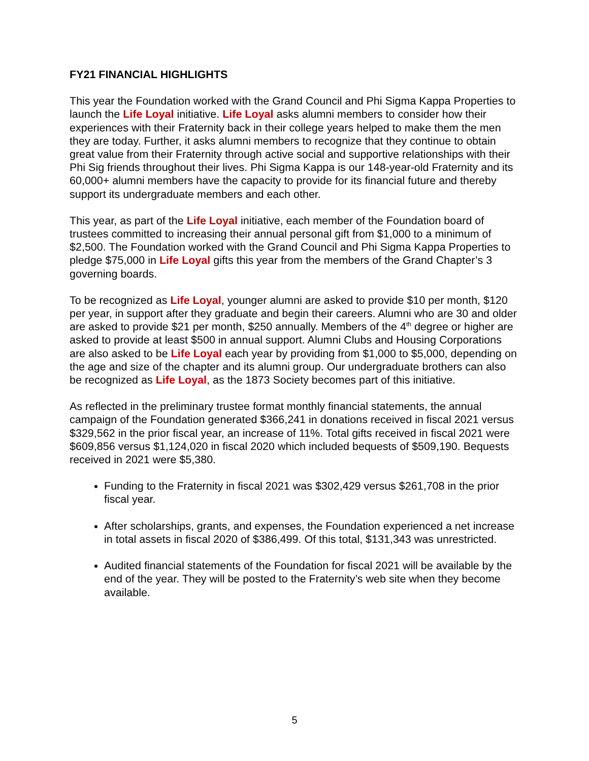FY21 FINANCIAL HIGHLIGHTS
This year the Foundation worked with the Grand Council and Phi Sigma Kappa Properties to launch the Life Loyal initiative. Life Loyal asks alumni members to consider how their experiences with their Fraternity back in their college years helped to make them the men they are today. Further, it asks alumni members to recognize that they continue to obtain great value from their Fraternity through active social and supportive relationships with their Phi Sig friends throughout their lives. Phi Sigma Kappa is our 148-year-old Fraternity and its 60,000+ alumni members have the capacity to provide for its financial future and thereby support its undergraduate members and each other.
This year, as part of the Life Loyal initiative, each member of the Foundation board of trustees committed to increasing their annual personal gift from $1,000 to a minimum of $2,500. The Foundation worked with the Grand Council and Phi Sigma Kappa Properties to pledge $75,000 in Life Loyal gifts this year from the members of the Grand Chapter’s 3 governing boards.
To be recognized as Life Loyal, younger alumni are asked to provide $10 per month, $120 per year, in support after they graduate and begin their careers. Alumni who are 30 and older are asked to provide $21 per month, $250 annually. Members of the 4<sup>th</sup> degree or higher are asked to provide at least $500 in annual support. Alumni Clubs and Housing Corporations are also asked to be Life Loyal each year by providing from $1,000 to $5,000, depending on the age and size of the chapter and its alumni group. Our undergraduate brothers can also be recognized as Life Loyal, as the 1873 Society becomes part of this initiative.
As reflected in the preliminary trustee format monthly financial statements, the annual campaign of the Foundation generated $366,241 in donations received in fiscal 2021 versus $329,562 in the prior fiscal year, an increase of 11%. Total gifts received in fiscal 2021 were $609,856 versus $1,124,020 in fiscal 2020 which included bequests of $509,190. Bequests received in 2021 were $5,380.
Funding to the Fraternity in fiscal 2021 was $302,429 versus $261,708 in the prior fiscal year.
After scholarships, grants, and expenses, the Foundation experienced a net increase in total assets in fiscal 2020 of $386,499. Of this total, $131,343 was unrestricted.
Audited financial statements of the Foundation for fiscal 2021 will be available by the end of the year. They will be posted to the Fraternity’s web site when they become available.
5